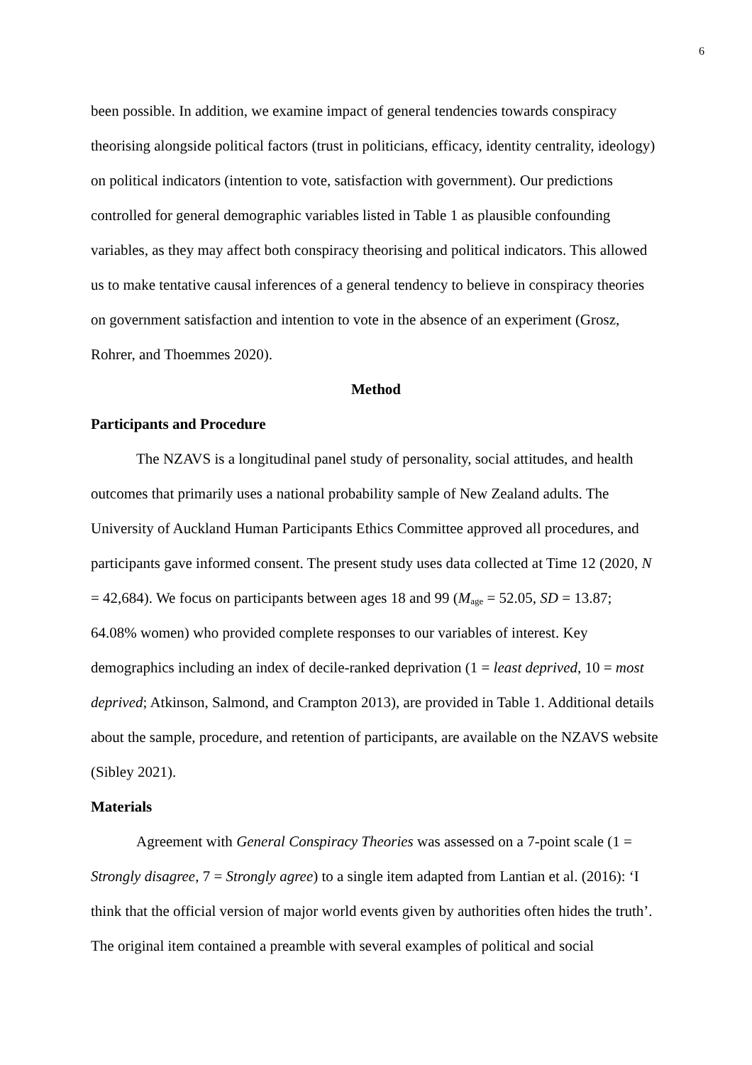6
been possible. In addition, we examine impact of general tendencies towards conspiracy theorising alongside political factors (trust in politicians, efficacy, identity centrality, ideology) on political indicators (intention to vote, satisfaction with government). Our predictions controlled for general demographic variables listed in Table 1 as plausible confounding variables, as they may affect both conspiracy theorising and political indicators. This allowed us to make tentative causal inferences of a general tendency to believe in conspiracy theories on government satisfaction and intention to vote in the absence of an experiment (Grosz, Rohrer, and Thoemmes 2020).
Method
Participants and Procedure
The NZAVS is a longitudinal panel study of personality, social attitudes, and health outcomes that primarily uses a national probability sample of New Zealand adults. The University of Auckland Human Participants Ethics Committee approved all procedures, and participants gave informed consent. The present study uses data collected at Time 12 (2020, N = 42,684). We focus on participants between ages 18 and 99 (M<sub>age</sub> = 52.05, SD = 13.87; 64.08% women) who provided complete responses to our variables of interest. Key demographics including an index of decile-ranked deprivation (1 = least deprived, 10 = most deprived; Atkinson, Salmond, and Crampton 2013), are provided in Table 1. Additional details about the sample, procedure, and retention of participants, are available on the NZAVS website (Sibley 2021).
Materials
Agreement with General Conspiracy Theories was assessed on a 7-point scale (1 = Strongly disagree, 7 = Strongly agree) to a single item adapted from Lantian et al. (2016): ‘I think that the official version of major world events given by authorities often hides the truth’. The original item contained a preamble with several examples of political and social